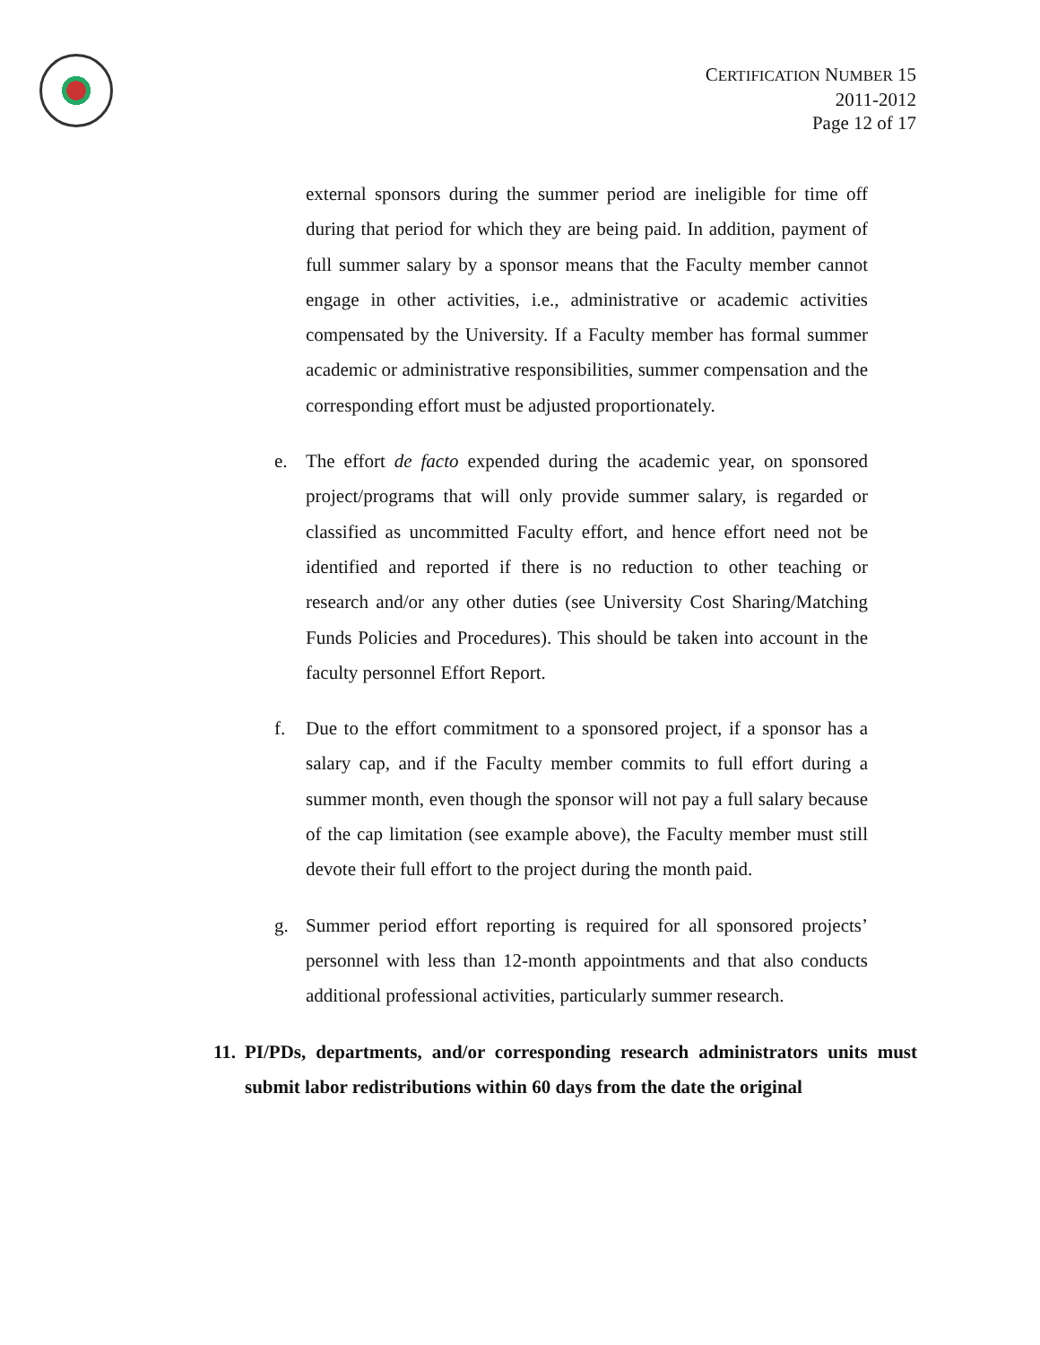CERTIFICATION NUMBER 15
2011-2012
Page 12 of 17
external sponsors during the summer period are ineligible for time off during that period for which they are being paid. In addition, payment of full summer salary by a sponsor means that the Faculty member cannot engage in other activities, i.e., administrative or academic activities compensated by the University. If a Faculty member has formal summer academic or administrative responsibilities, summer compensation and the corresponding effort must be adjusted proportionately.
e. The effort de facto expended during the academic year, on sponsored project/programs that will only provide summer salary, is regarded or classified as uncommitted Faculty effort, and hence effort need not be identified and reported if there is no reduction to other teaching or research and/or any other duties (see University Cost Sharing/Matching Funds Policies and Procedures). This should be taken into account in the faculty personnel Effort Report.
f. Due to the effort commitment to a sponsored project, if a sponsor has a salary cap, and if the Faculty member commits to full effort during a summer month, even though the sponsor will not pay a full salary because of the cap limitation (see example above), the Faculty member must still devote their full effort to the project during the month paid.
g. Summer period effort reporting is required for all sponsored projects’ personnel with less than 12-month appointments and that also conducts additional professional activities, particularly summer research.
11. PI/PDs, departments, and/or corresponding research administrators units must submit labor redistributions within 60 days from the date the original